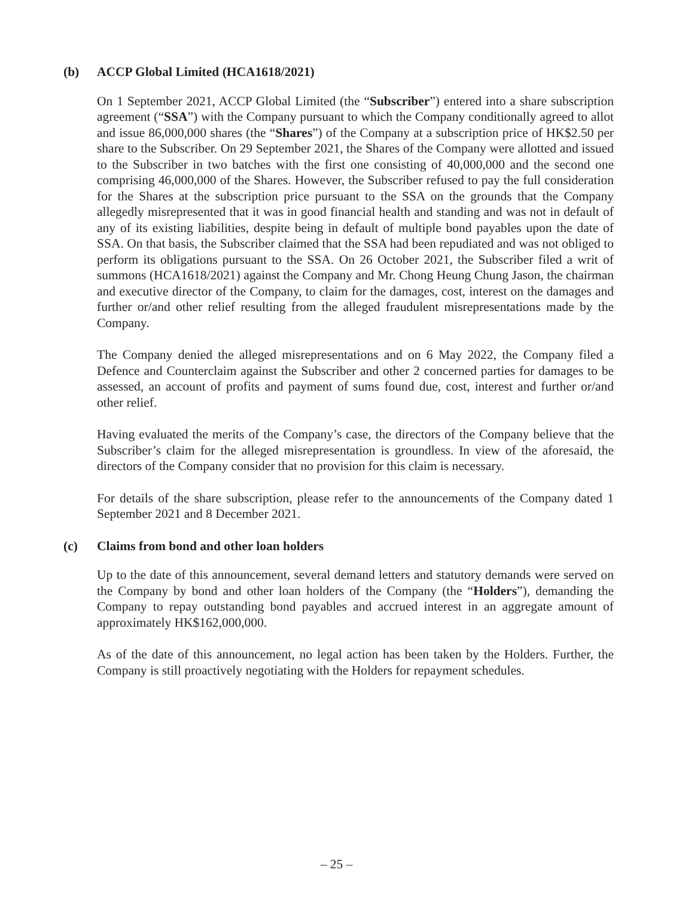(b) ACCP Global Limited (HCA1618/2021)
On 1 September 2021, ACCP Global Limited (the “Subscriber”) entered into a share subscription agreement (“SSA”) with the Company pursuant to which the Company conditionally agreed to allot and issue 86,000,000 shares (the “Shares”) of the Company at a subscription price of HK$2.50 per share to the Subscriber. On 29 September 2021, the Shares of the Company were allotted and issued to the Subscriber in two batches with the first one consisting of 40,000,000 and the second one comprising 46,000,000 of the Shares. However, the Subscriber refused to pay the full consideration for the Shares at the subscription price pursuant to the SSA on the grounds that the Company allegedly misrepresented that it was in good financial health and standing and was not in default of any of its existing liabilities, despite being in default of multiple bond payables upon the date of SSA. On that basis, the Subscriber claimed that the SSA had been repudiated and was not obliged to perform its obligations pursuant to the SSA. On 26 October 2021, the Subscriber filed a writ of summons (HCA1618/2021) against the Company and Mr. Chong Heung Chung Jason, the chairman and executive director of the Company, to claim for the damages, cost, interest on the damages and further or/and other relief resulting from the alleged fraudulent misrepresentations made by the Company.
The Company denied the alleged misrepresentations and on 6 May 2022, the Company filed a Defence and Counterclaim against the Subscriber and other 2 concerned parties for damages to be assessed, an account of profits and payment of sums found due, cost, interest and further or/and other relief.
Having evaluated the merits of the Company’s case, the directors of the Company believe that the Subscriber’s claim for the alleged misrepresentation is groundless. In view of the aforesaid, the directors of the Company consider that no provision for this claim is necessary.
For details of the share subscription, please refer to the announcements of the Company dated 1 September 2021 and 8 December 2021.
(c) Claims from bond and other loan holders
Up to the date of this announcement, several demand letters and statutory demands were served on the Company by bond and other loan holders of the Company (the “Holders”), demanding the Company to repay outstanding bond payables and accrued interest in an aggregate amount of approximately HK$162,000,000.
As of the date of this announcement, no legal action has been taken by the Holders. Further, the Company is still proactively negotiating with the Holders for repayment schedules.
– 25 –